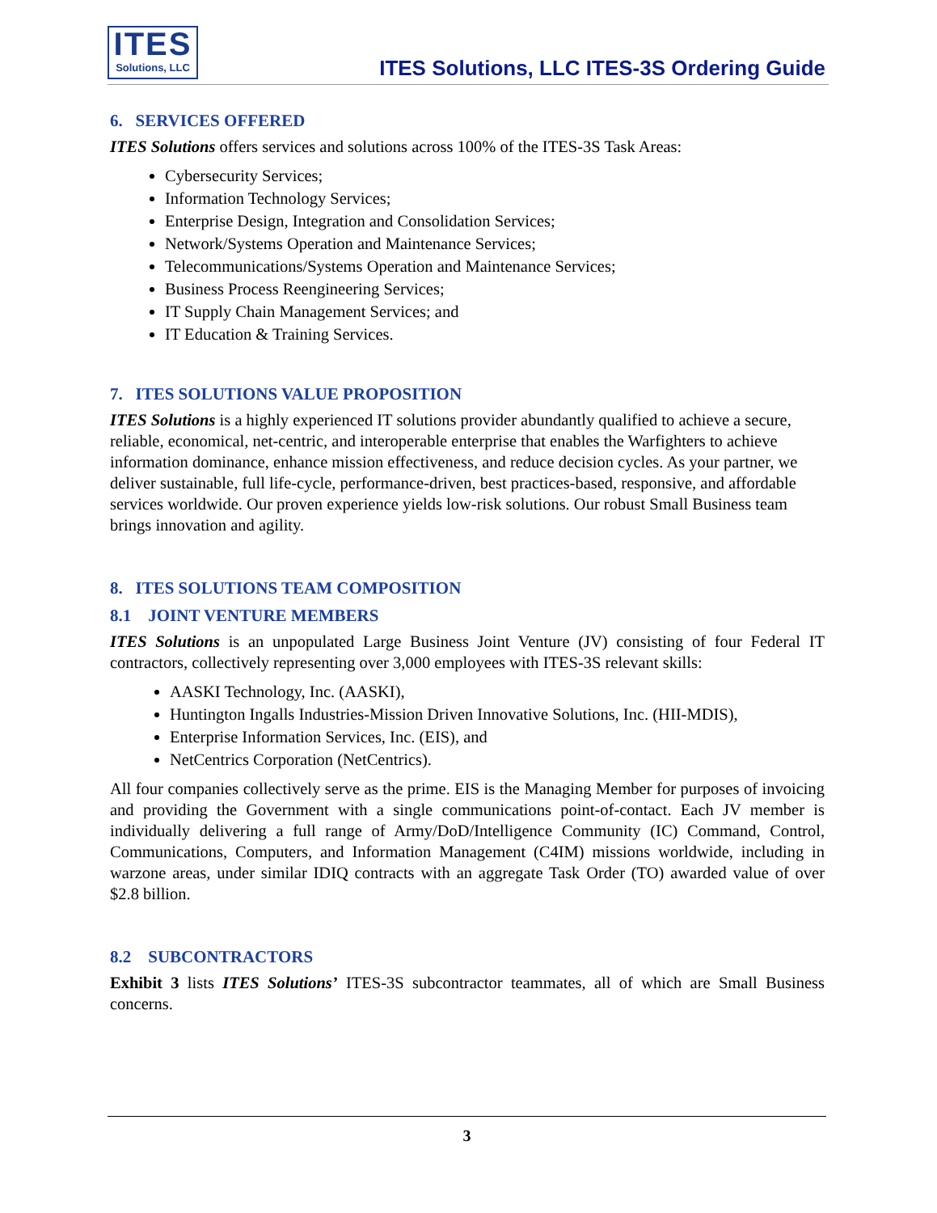ITES
Solutions, LLC
ITES Solutions, LLC ITES-3S Ordering Guide
6. SERVICES OFFERED
ITES Solutions offers services and solutions across 100% of the ITES-3S Task Areas:
Cybersecurity Services;
Information Technology Services;
Enterprise Design, Integration and Consolidation Services;
Network/Systems Operation and Maintenance Services;
Telecommunications/Systems Operation and Maintenance Services;
Business Process Reengineering Services;
IT Supply Chain Management Services; and
IT Education & Training Services.
7. ITES SOLUTIONS VALUE PROPOSITION
ITES Solutions is a highly experienced IT solutions provider abundantly qualified to achieve a secure, reliable, economical, net-centric, and interoperable enterprise that enables the Warfighters to achieve information dominance, enhance mission effectiveness, and reduce decision cycles. As your partner, we deliver sustainable, full life-cycle, performance-driven, best practices-based, responsive, and affordable services worldwide. Our proven experience yields low-risk solutions. Our robust Small Business team brings innovation and agility.
8. ITES SOLUTIONS TEAM COMPOSITION
8.1 JOINT VENTURE MEMBERS
ITES Solutions is an unpopulated Large Business Joint Venture (JV) consisting of four Federal IT contractors, collectively representing over 3,000 employees with ITES-3S relevant skills:
AASKI Technology, Inc. (AASKI),
Huntington Ingalls Industries-Mission Driven Innovative Solutions, Inc. (HII-MDIS),
Enterprise Information Services, Inc. (EIS), and
NetCentrics Corporation (NetCentrics).
All four companies collectively serve as the prime. EIS is the Managing Member for purposes of invoicing and providing the Government with a single communications point-of-contact. Each JV member is individually delivering a full range of Army/DoD/Intelligence Community (IC) Command, Control, Communications, Computers, and Information Management (C4IM) missions worldwide, including in warzone areas, under similar IDIQ contracts with an aggregate Task Order (TO) awarded value of over $2.8 billion.
8.2 SUBCONTRACTORS
Exhibit 3 lists ITES Solutions’ ITES-3S subcontractor teammates, all of which are Small Business concerns.
3